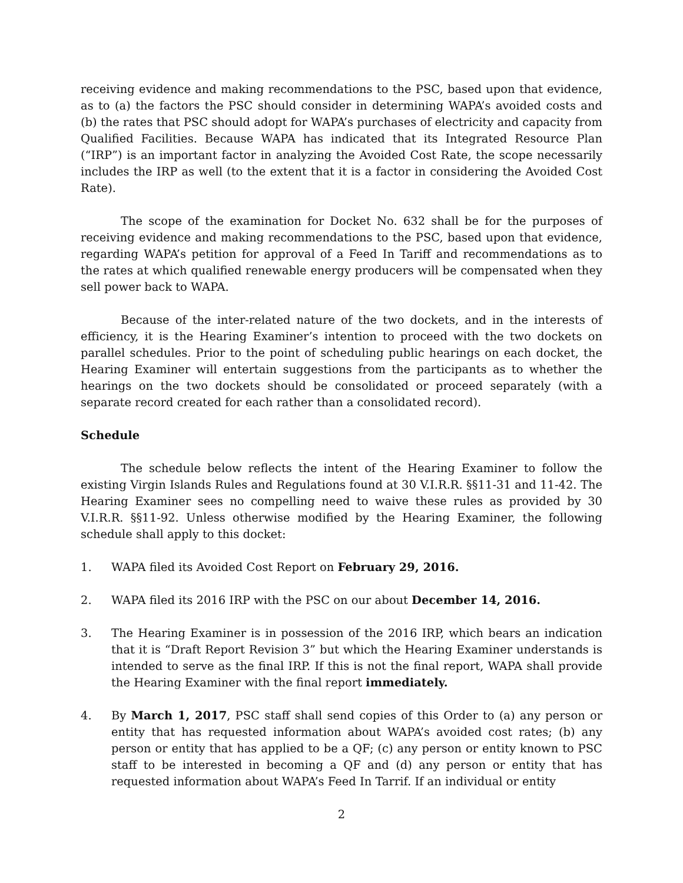receiving evidence and making recommendations to the PSC, based upon that evidence, as to (a) the factors the PSC should consider in determining WAPA’s avoided costs and (b) the rates that PSC should adopt for WAPA’s purchases of electricity and capacity from Qualified Facilities. Because WAPA has indicated that its Integrated Resource Plan (“IRP”) is an important factor in analyzing the Avoided Cost Rate, the scope necessarily includes the IRP as well (to the extent that it is a factor in considering the Avoided Cost Rate).
The scope of the examination for Docket No. 632 shall be for the purposes of receiving evidence and making recommendations to the PSC, based upon that evidence, regarding WAPA’s petition for approval of a Feed In Tariff and recommendations as to the rates at which qualified renewable energy producers will be compensated when they sell power back to WAPA.
Because of the inter-related nature of the two dockets, and in the interests of efficiency, it is the Hearing Examiner’s intention to proceed with the two dockets on parallel schedules. Prior to the point of scheduling public hearings on each docket, the Hearing Examiner will entertain suggestions from the participants as to whether the hearings on the two dockets should be consolidated or proceed separately (with a separate record created for each rather than a consolidated record).
Schedule
The schedule below reflects the intent of the Hearing Examiner to follow the existing Virgin Islands Rules and Regulations found at 30 V.I.R.R. §§11-31 and 11-42. The Hearing Examiner sees no compelling need to waive these rules as provided by 30 V.I.R.R. §§11-92. Unless otherwise modified by the Hearing Examiner, the following schedule shall apply to this docket:
1. WAPA filed its Avoided Cost Report on February 29, 2016.
2. WAPA filed its 2016 IRP with the PSC on our about December 14, 2016.
3. The Hearing Examiner is in possession of the 2016 IRP, which bears an indication that it is “Draft Report Revision 3” but which the Hearing Examiner understands is intended to serve as the final IRP. If this is not the final report, WAPA shall provide the Hearing Examiner with the final report immediately.
4. By March 1, 2017, PSC staff shall send copies of this Order to (a) any person or entity that has requested information about WAPA’s avoided cost rates; (b) any person or entity that has applied to be a QF; (c) any person or entity known to PSC staff to be interested in becoming a QF and (d) any person or entity that has requested information about WAPA’s Feed In Tarrif. If an individual or entity
2